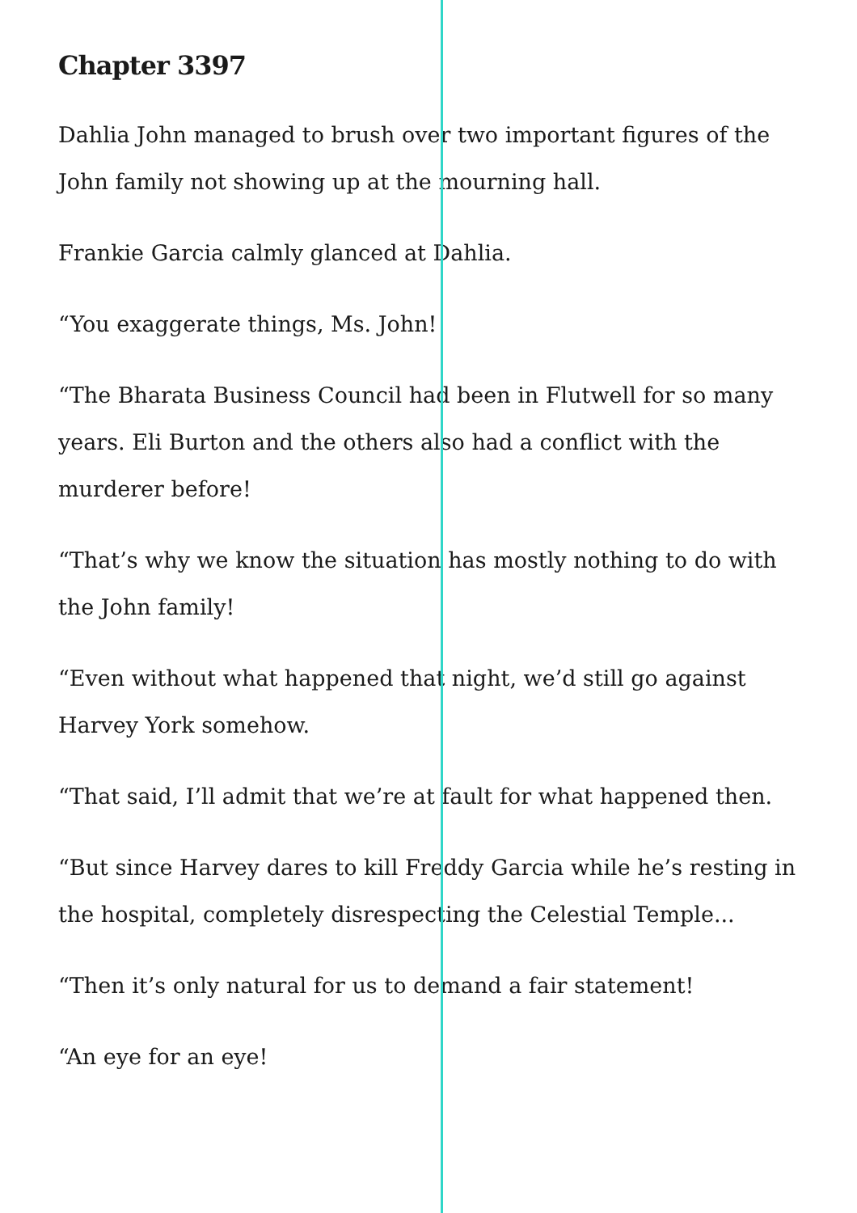Chapter 3397
Dahlia John managed to brush over two important figures of the John family not showing up at the mourning hall.
Frankie Garcia calmly glanced at Dahlia.
“You exaggerate things, Ms. John!
“The Bharata Business Council had been in Flutwell for so many years. Eli Burton and the others also had a conflict with the murderer before!
“That’s why we know the situation has mostly nothing to do with the John family!
“Even without what happened that night, we’d still go against Harvey York somehow.
“That said, I’ll admit that we’re at fault for what happened then.
“But since Harvey dares to kill Freddy Garcia while he’s resting in the hospital, completely disrespecting the Celestial Temple...
“Then it’s only natural for us to demand a fair statement!
“An eye for an eye!